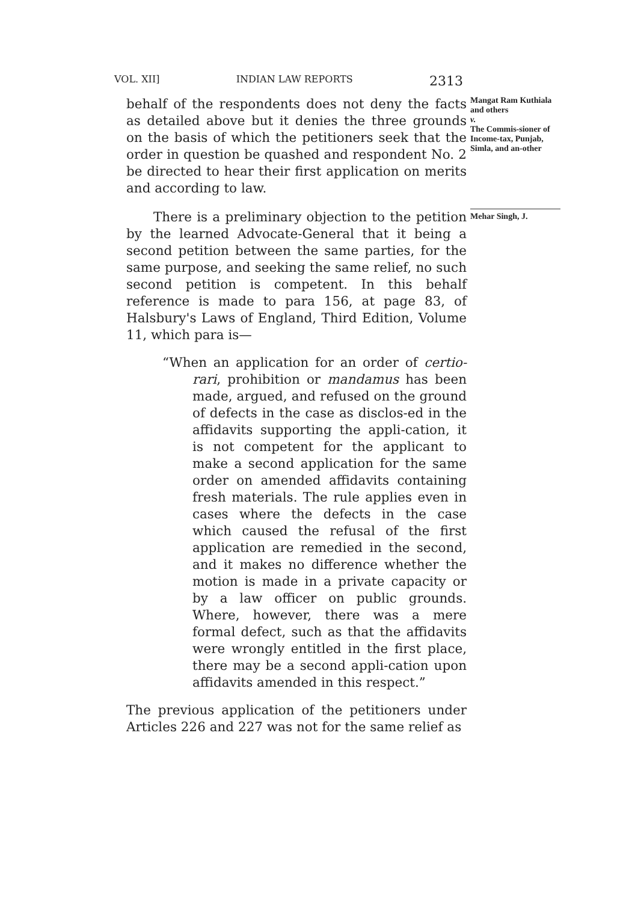VOL. XII] INDIAN LAW REPORTS 2313
behalf of the respondents does not deny the facts as detailed above but it denies the three grounds on the basis of which the petitioners seek that the order in question be quashed and respondent No. 2 be directed to hear their first application on merits and according to law.
Mangat Ram Kuthiala and others
v.
The Commis-sioner of Income-tax, Punjab, Simla, and an-other
There is a preliminary objection to the petition by the learned Advocate-General that it being a second petition between the same parties, for the same purpose, and seeking the same relief, no such second petition is competent. In this behalf reference is made to para 156, at page 83, of Halsbury's Laws of England, Third Edition, Volume 11, which para is—
“When an application for an order of certio-rari, prohibition or mandamus has been made, argued, and refused on the ground of defects in the case as disclos-ed in the affidavits supporting the appli-cation, it is not competent for the applicant to make a second application for the same order on amended affidavits containing fresh materials. The rule applies even in cases where the defects in the case which caused the refusal of the first application are remedied in the second, and it makes no difference whether the motion is made in a private capacity or by a law officer on public grounds. Where, however, there was a mere formal defect, such as that the affidavits were wrongly entitled in the first place, there may be a second appli-cation upon affidavits amended in this respect.”
The previous application of the petitioners under Articles 226 and 227 was not for the same relief as
Mehar Singh, J.